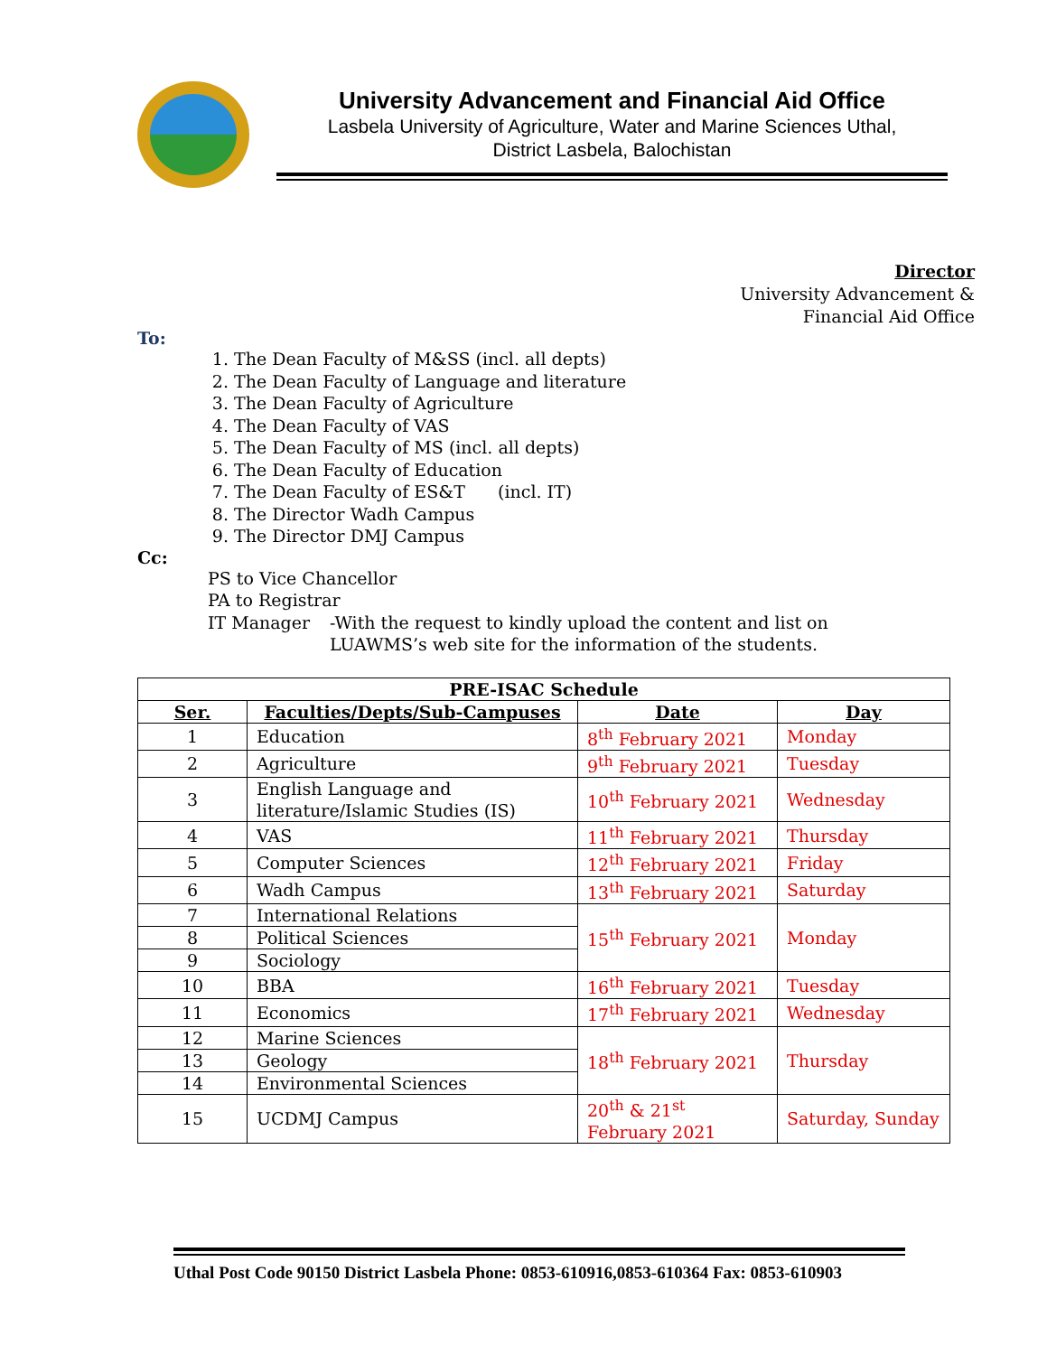University Advancement and Financial Aid Office
Lasbela University of Agriculture, Water and Marine Sciences Uthal,
District Lasbela, Balochistan
Director
University Advancement &
Financial Aid Office
To:
1. The Dean Faculty of M&SS (incl. all depts)
2. The Dean Faculty of Language and literature
3. The Dean Faculty of Agriculture
4. The Dean Faculty of VAS
5. The Dean Faculty of MS (incl. all depts)
6. The Dean Faculty of Education
7. The Dean Faculty of ES&T (incl. IT)
8. The Director Wadh Campus
9. The Director DMJ Campus
Cc:
PS to Vice Chancellor
PA to Registrar
IT Manager -With the request to kindly upload the content and list on
LUAWMS’s web site for the information of the students.
| PRE-ISAC Schedule | | | |
| --- | --- | --- | --- |
| Ser. | Faculties/Depts/Sub-Campuses | Date | Day |
| 1 | Education | 8<sup>th</sup> February 2021 | Monday |
| 2 | Agriculture | 9<sup>th</sup> February 2021 | Tuesday |
| 3 | English Language and literature/Islamic Studies (IS) | 10<sup>th</sup> February 2021 | Wednesday |
| 4 | VAS | 11<sup>th</sup> February 2021 | Thursday |
| 5 | Computer Sciences | 12<sup>th</sup> February 2021 | Friday |
| 6 | Wadh Campus | 13<sup>th</sup> February 2021 | Saturday |
| 7 | International Relations | 15<sup>th</sup> February 2021 | Monday |
| 8 | Political Sciences | | |
| 9 | Sociology | | |
| 10 | BBA | 16<sup>th</sup> February 2021 | Tuesday |
| 11 | Economics | 17<sup>th</sup> February 2021 | Wednesday |
| 12 | Marine Sciences | 18<sup>th</sup> February 2021 | Thursday |
| 13 | Geology | | |
| 14 | Environmental Sciences | | |
| 15 | UCDMJ Campus | 20<sup>th</sup> & 21<sup>st</sup> February 2021 | Saturday, Sunday |
Uthal Post Code 90150 District Lasbela Phone: 0853-610916,0853-610364 Fax: 0853-610903